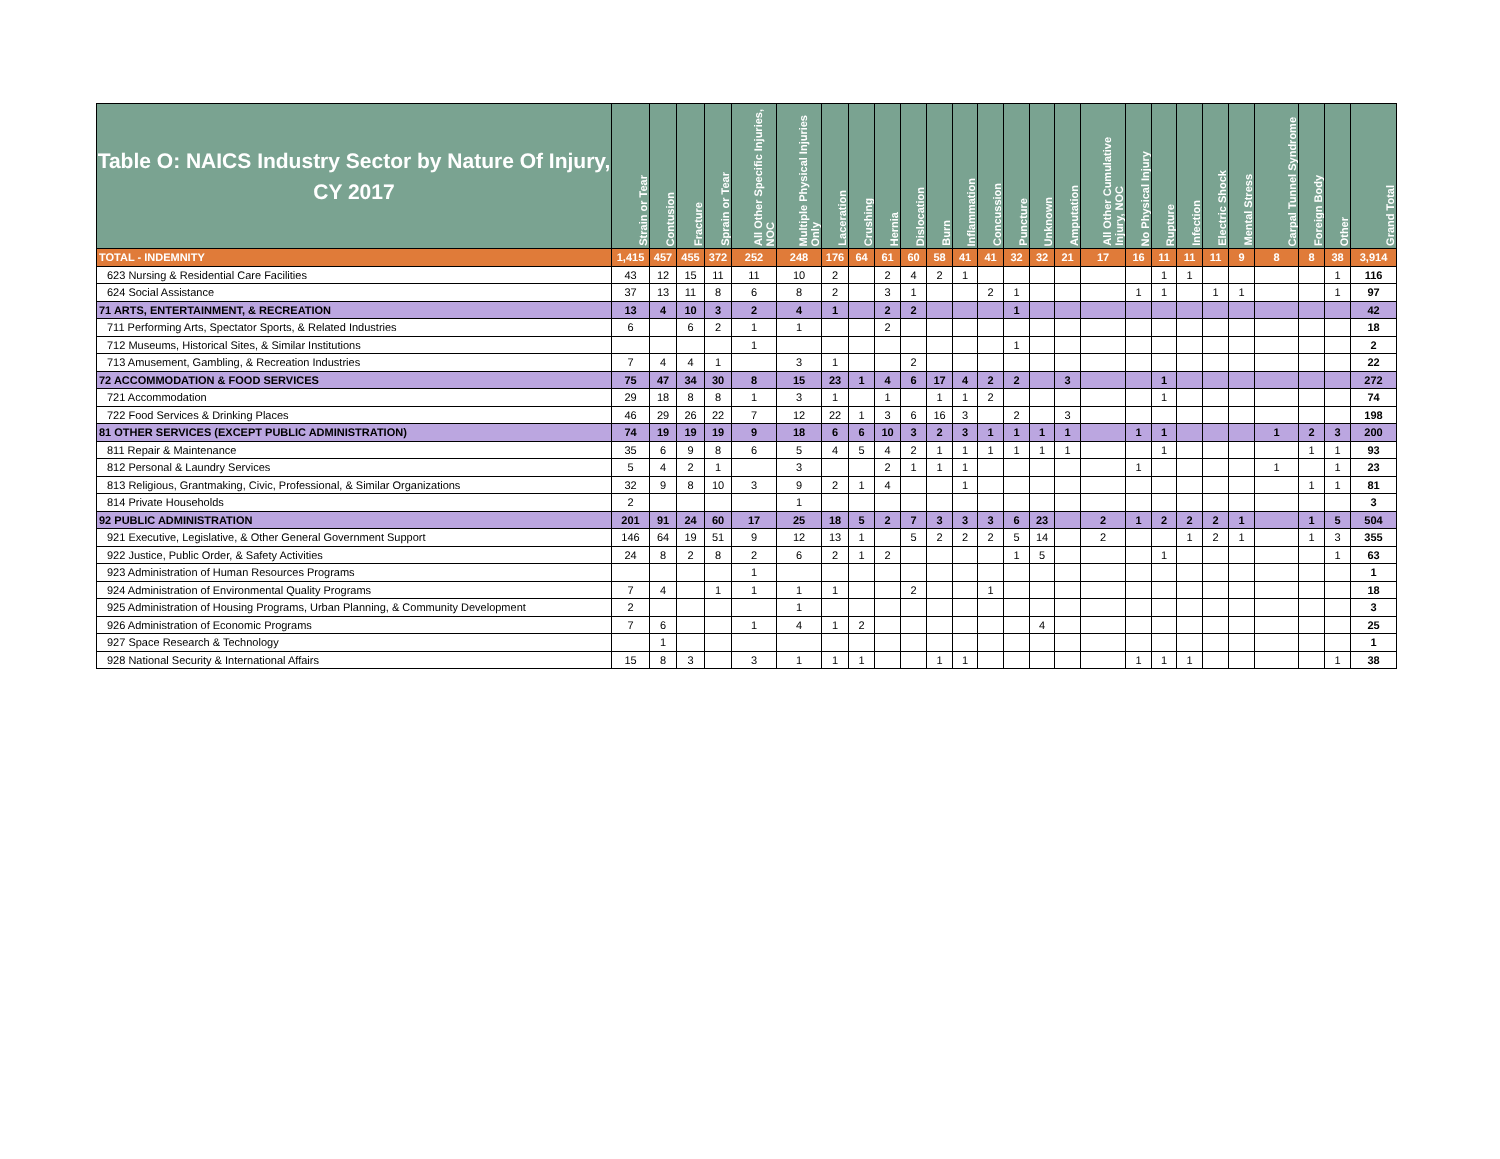| Table O: NAICS Industry Sector by Nature Of Injury, CY 2017 | Strain or Tear | Contusion | Fracture | Sprain or Tear | All Other Specific Injuries, NOC | Multiple Physical Injuries Only | Laceration | Crushing | Hernia | Dislocation | Burn | Inflammation | Concussion | Puncture | Unknown | Amputation | All Other Cumulative Injury, NOC | No Physical Injury | Rupture | Infection | Electric Shock | Mental Stress | Carpal Tunnel Syndrome | Foreign Body | Other | Grand Total |
| --- | --- | --- | --- | --- | --- | --- | --- | --- | --- | --- | --- | --- | --- | --- | --- | --- | --- | --- | --- | --- | --- | --- | --- | --- | --- | --- |
| TOTAL - INDEMNITY | 1,415 | 457 | 455 | 372 | 252 | 248 | 176 | 64 | 61 | 60 | 58 | 41 | 41 | 32 | 32 | 21 | 17 | 16 | 11 | 11 | 11 | 9 | 8 | 8 | 38 | 3,914 |
| 623 Nursing & Residential Care Facilities | 43 | 12 | 15 | 11 | 11 | 10 | 2 | | 2 | 4 | 2 | 1 | | | | | | | 1 | 1 | | | | | 1 | 116 |
| 624 Social Assistance | 37 | 13 | 11 | 8 | 6 | 8 | 2 | | 3 | 1 | | | 2 | 1 | | | | 1 | 1 | | 1 | 1 | | | 1 | 97 |
| 71 ARTS, ENTERTAINMENT, & RECREATION | 13 | 4 | 10 | 3 | 2 | 4 | 1 | | 2 | 2 | | | | 1 | | | | | | | | | | | | 42 |
| 711 Performing Arts, Spectator Sports, & Related Industries | 6 | | 6 | 2 | 1 | 1 | | | 2 | | | | | | | | | | | | | | | | | 18 |
| 712 Museums, Historical Sites, & Similar Institutions | | | | | 1 | | | | | | | | | 1 | | | | | | | | | | | | 2 |
| 713 Amusement, Gambling, & Recreation Industries | 7 | 4 | 4 | 1 | | 3 | 1 | | | 2 | | | | | | | | | | | | | | | | 22 |
| 72 ACCOMMODATION & FOOD SERVICES | 75 | 47 | 34 | 30 | 8 | 15 | 23 | 1 | 4 | 6 | 17 | 4 | 2 | 2 | | 3 | | | 1 | | | | | | | 272 |
| 721 Accommodation | 29 | 18 | 8 | 8 | 1 | 3 | 1 | | 1 | | 1 | 1 | 2 | | | | | | 1 | | | | | | | 74 |
| 722 Food Services & Drinking Places | 46 | 29 | 26 | 22 | 7 | 12 | 22 | 1 | 3 | 6 | 16 | 3 | | 2 | | 3 | | | | | | | | | | 198 |
| 81 OTHER SERVICES (EXCEPT PUBLIC ADMINISTRATION) | 74 | 19 | 19 | 19 | 9 | 18 | 6 | 6 | 10 | 3 | 2 | 3 | 1 | 1 | 1 | 1 | | 1 | 1 | | | | 1 | 2 | 3 | 200 |
| 811 Repair & Maintenance | 35 | 6 | 9 | 8 | 6 | 5 | 4 | 5 | 4 | 2 | 1 | 1 | 1 | 1 | 1 | 1 | | | 1 | | | | | 1 | 1 | 93 |
| 812 Personal & Laundry Services | 5 | 4 | 2 | 1 | | 3 | | | 2 | 1 | 1 | 1 | | | | | | 1 | | | | | 1 | | 1 | 23 |
| 813 Religious, Grantmaking, Civic, Professional, & Similar Organizations | 32 | 9 | 8 | 10 | 3 | 9 | 2 | 1 | 4 | | | 1 | | | | | | | | | | | | 1 | 1 | 81 |
| 814 Private Households | 2 | | | | | 1 | | | | | | | | | | | | | | | | | | | | 3 |
| 92 PUBLIC ADMINISTRATION | 201 | 91 | 24 | 60 | 17 | 25 | 18 | 5 | 2 | 7 | 3 | 3 | 3 | 6 | 23 | | 2 | 1 | 2 | 2 | 2 | 1 | | 1 | 5 | 504 |
| 921 Executive, Legislative, & Other General Government Support | 146 | 64 | 19 | 51 | 9 | 12 | 13 | 1 | | 5 | 2 | 2 | 2 | 5 | 14 | | 2 | | | 1 | 2 | 1 | | 1 | 3 | 355 |
| 922 Justice, Public Order, & Safety Activities | 24 | 8 | 2 | 8 | 2 | 6 | 2 | 1 | 2 | | | | | 1 | 5 | | | | 1 | | | | | | 1 | 63 |
| 923 Administration of Human Resources Programs | | | | | 1 | | | | | | | | | | | | | | | | | | | | | 1 |
| 924 Administration of Environmental Quality Programs | 7 | 4 | | 1 | 1 | 1 | 1 | | | 2 | | | 1 | | | | | | | | | | | | | 18 |
| 925 Administration of Housing Programs, Urban Planning, & Community Development | 2 | | | | | 1 | | | | | | | | | | | | | | | | | | | | 3 |
| 926 Administration of Economic Programs | 7 | 6 | | | 1 | 4 | 1 | 2 | | | | | | | 4 | | | | | | | | | | | 25 |
| 927 Space Research & Technology | | 1 | | | | | | | | | | | | | | | | | | | | | | | | 1 |
| 928 National Security & International Affairs | 15 | 8 | 3 | | 3 | 1 | 1 | 1 | | | 1 | 1 | | | | | | 1 | 1 | 1 | | | | | 1 | 38 |